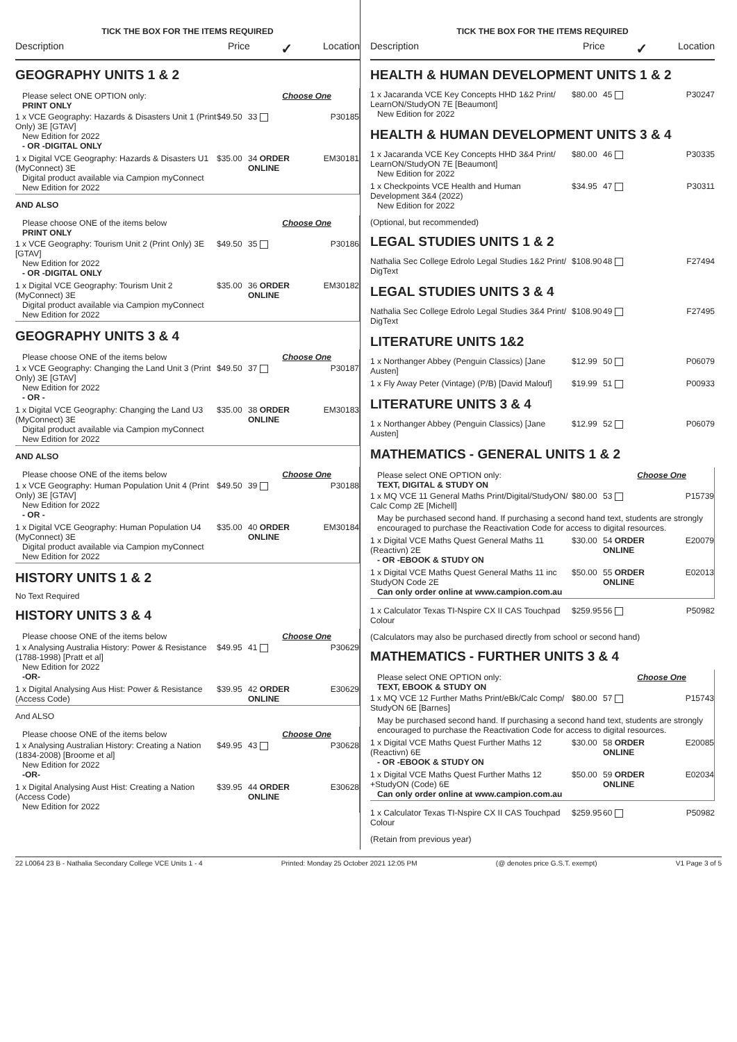TICK THE BOX FOR THE ITEMS REQUIRED
Description Price ✓ Location
GEOGRAPHY UNITS 1 & 2
Please select ONE OPTION only: Choose One
PRINT ONLY
| 1 x VCE Geography: Hazards & Disasters Unit 1 (Print Only) 3E [GTAV] New Edition for 2022 - OR -DIGITAL ONLY | $49.50 | 33 | P30185 |
| 1 x Digital VCE Geography: Hazards & Disasters U1 (MyConnect) 3E Digital product available via Campion myConnect New Edition for 2022 | $35.00 | 34 ORDER ONLINE | EM30181 |
AND ALSO
Please choose ONE of the items below Choose One
PRINT ONLY
| 1 x VCE Geography: Tourism Unit 2 (Print Only) 3E [GTAV] New Edition for 2022 - OR -DIGITAL ONLY | $49.50 | 35 | P30186 |
| 1 x Digital VCE Geography: Tourism Unit 2 (MyConnect) 3E Digital product available via Campion myConnect New Edition for 2022 | $35.00 | 36 ORDER ONLINE | EM30182 |
GEOGRAPHY UNITS 3 & 4
Please choose ONE of the items below Choose One
| 1 x VCE Geography: Changing the Land Unit 3 (Print Only) 3E [GTAV] New Edition for 2022 - OR - | $49.50 | 37 | P30187 |
| 1 x Digital VCE Geography: Changing the Land U3 (MyConnect) 3E Digital product available via Campion myConnect New Edition for 2022 | $35.00 | 38 ORDER ONLINE | EM30183 |
AND ALSO
Please choose ONE of the items below Choose One
| 1 x VCE Geography: Human Population Unit 4 (Print Only) 3E [GTAV] New Edition for 2022 - OR - | $49.50 | 39 | P30188 |
| 1 x Digital VCE Geography: Human Population U4 (MyConnect) 3E Digital product available via Campion myConnect New Edition for 2022 | $35.00 | 40 ORDER ONLINE | EM30184 |
HISTORY UNITS 1 & 2
No Text Required
HISTORY UNITS 3 & 4
Please choose ONE of the items below Choose One
| 1 x Analysing Australia History: Power & Resistance (1788-1998) [Pratt et al] New Edition for 2022 -OR- | $49.95 | 41 | P30629 |
| 1 x Digital Analysing Aus Hist: Power & Resistance (Access Code) | $39.95 | 42 ORDER ONLINE | E30629 |
And ALSO
Please choose ONE of the items below Choose One
| 1 x Analysing Australian History: Creating a Nation (1834-2008) [Broome et al] New Edition for 2022 -OR- | $49.95 | 43 | P30628 |
| 1 x Digital Analysing Aust Hist: Creating a Nation (Access Code) New Edition for 2022 | $39.95 | 44 ORDER ONLINE | E30628 |
TICK THE BOX FOR THE ITEMS REQUIRED
Description Price ✓ Location
HEALTH & HUMAN DEVELOPMENT UNITS 1 & 2
| 1 x Jacaranda VCE Key Concepts HHD 1&2 Print/ LearnON/StudyON 7E [Beaumont] New Edition for 2022 | $80.00 | 45 | P30247 |
HEALTH & HUMAN DEVELOPMENT UNITS 3 & 4
| 1 x Jacaranda VCE Key Concepts HHD 3&4 Print/ LearnON/StudyON 7E [Beaumont] New Edition for 2022 | $80.00 | 46 | P30335 |
| 1 x Checkpoints VCE Health and Human Development 3&4 (2022) New Edition for 2022 | $34.95 | 47 | P30311 |
(Optional, but recommended)
LEGAL STUDIES UNITS 1 & 2
| Nathalia Sec College Edrolo Legal Studies 1&2 Print/ DigText | $108.90 | 48 | F27494 |
LEGAL STUDIES UNITS 3 & 4
| Nathalia Sec College Edrolo Legal Studies 3&4 Print/ DigText | $108.90 | 49 | F27495 |
LITERATURE UNITS 1&2
| 1 x Northanger Abbey (Penguin Classics) [Jane Austen] | $12.99 | 50 | P06079 |
| 1 x Fly Away Peter (Vintage) (P/B) [David Malouf] | $19.99 | 51 | P00933 |
LITERATURE UNITS 3 & 4
| 1 x Northanger Abbey (Penguin Classics) [Jane Austen] | $12.99 | 52 | P06079 |
MATHEMATICS - GENERAL UNITS 1 & 2
Please select ONE OPTION only: Choose One
TEXT, DIGITAL & STUDY ON
| 1 x MQ VCE 11 General Maths Print/Digital/StudyON/ Calc Comp 2E [Michell] | $80.00 | 53 | P15739 |
| May be purchased second hand. If purchasing a second hand text, students are strongly encouraged to purchase the Reactivation Code for access to digital resources. | | | |
| 1 x Digital VCE Maths Quest General Maths 11 (Reactivn) 2E - OR -EBOOK & STUDY ON | $30.00 | 54 ORDER ONLINE | E20079 |
| 1 x Digital VCE Maths Quest General Maths 11 inc StudyON Code 2E Can only order online at www.campion.com.au | $50.00 | 55 ORDER ONLINE | E02013 |
| 1 x Calculator Texas TI-Nspire CX II CAS Touchpad Colour | $259.95 | 56 | P50982 |
(Calculators may also be purchased directly from school or second hand)
MATHEMATICS - FURTHER UNITS 3 & 4
Please select ONE OPTION only: Choose One
TEXT, EBOOK & STUDY ON
| 1 x MQ VCE 12 Further Maths Print/eBk/Calc Comp/ StudyON 6E [Barnes] | $80.00 | 57 | P15743 |
| May be purchased second hand. If purchasing a second hand text, students are strongly encouraged to purchase the Reactivation Code for access to digital resources. | | | |
| 1 x Digital VCE Maths Quest Further Maths 12 (Reactivn) 6E - OR -EBOOK & STUDY ON | $30.00 | 58 ORDER ONLINE | E20085 |
| 1 x Digital VCE Maths Quest Further Maths 12 +StudyON (Code) 6E Can only order online at www.campion.com.au | $50.00 | 59 ORDER ONLINE | E02034 |
| 1 x Calculator Texas TI-Nspire CX II CAS Touchpad Colour | $259.95 | 60 | P50982 |
(Retain from previous year)
22 L0064 23 B - Nathalia Secondary College VCE Units 1 - 4 Printed: Monday 25 October 2021 12:05 PM (@ denotes price G.S.T. exempt) V1 Page 3 of 5